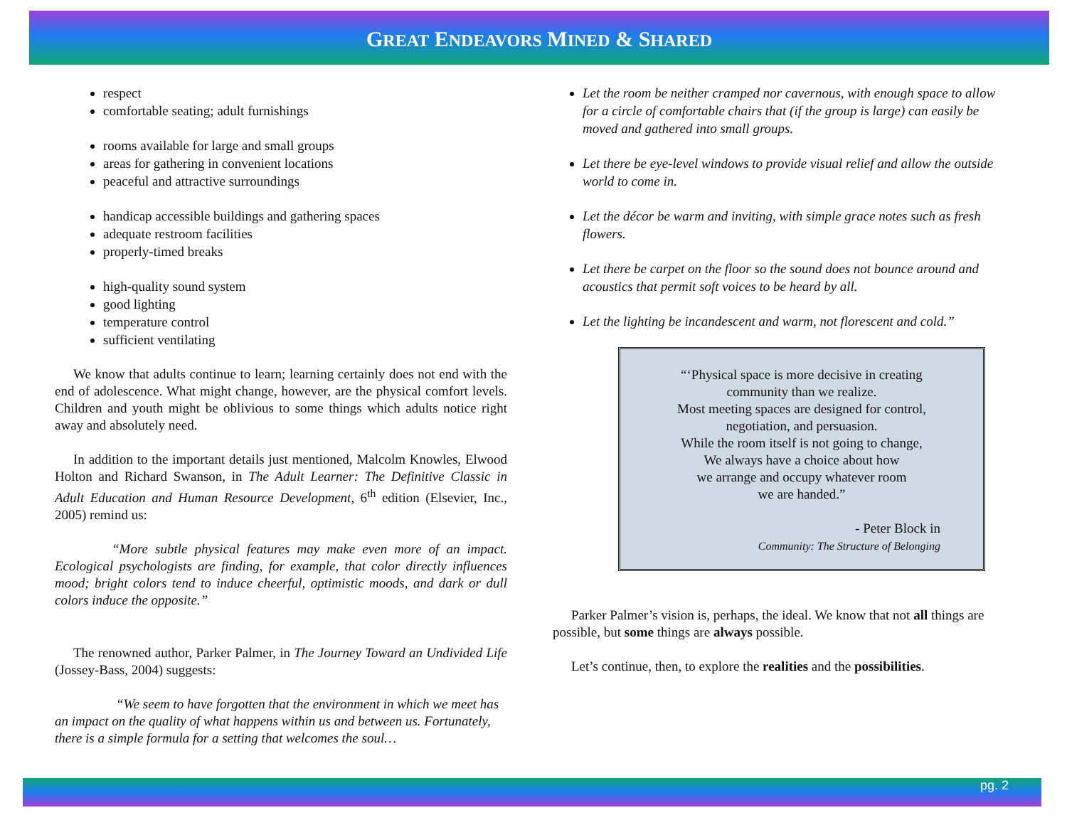GREAT ENDEAVORS MINED & SHARED
respect
comfortable seating; adult furnishings
rooms available for large and small groups
areas for gathering in convenient locations
peaceful and attractive surroundings
handicap accessible buildings and gathering spaces
adequate restroom facilities
properly-timed breaks
high-quality sound system
good lighting
temperature control
sufficient ventilating
We know that adults continue to learn; learning certainly does not end with the end of adolescence. What might change, however, are the physical comfort levels. Children and youth might be oblivious to some things which adults notice right away and absolutely need.
In addition to the important details just mentioned, Malcolm Knowles, Elwood Holton and Richard Swanson, in The Adult Learner: The Definitive Classic in Adult Education and Human Resource Development, 6<sup>th</sup> edition (Elsevier, Inc., 2005) remind us:
“More subtle physical features may make even more of an impact. Ecological psychologists are finding, for example, that color directly influences mood; bright colors tend to induce cheerful, optimistic moods, and dark or dull colors induce the opposite.”
The renowned author, Parker Palmer, in The Journey Toward an Undivided Life (Jossey-Bass, 2004) suggests:
“We seem to have forgotten that the environment in which we meet has an impact on the quality of what happens within us and between us. Fortunately, there is a simple formula for a setting that welcomes the soul…
Let the room be neither cramped nor cavernous, with enough space to allow for a circle of comfortable chairs that (if the group is large) can easily be moved and gathered into small groups.
Let there be eye-level windows to provide visual relief and allow the outside world to come in.
Let the décor be warm and inviting, with simple grace notes such as fresh flowers.
Let there be carpet on the floor so the sound does not bounce around and acoustics that permit soft voices to be heard by all.
Let the lighting be incandescent and warm, not florescent and cold.”
“‘Physical space is more decisive in creating community than we realize.
Most meeting spaces are designed for control, negotiation, and persuasion.
While the room itself is not going to change,
We always have a choice about how
we arrange and occupy whatever room
we are handed.”
- Peter Block in
Community: The Structure of Belonging
Parker Palmer’s vision is, perhaps, the ideal. We know that not all things are possible, but some things are always possible.
Let’s continue, then, to explore the realities and the possibilities.
pg. 2